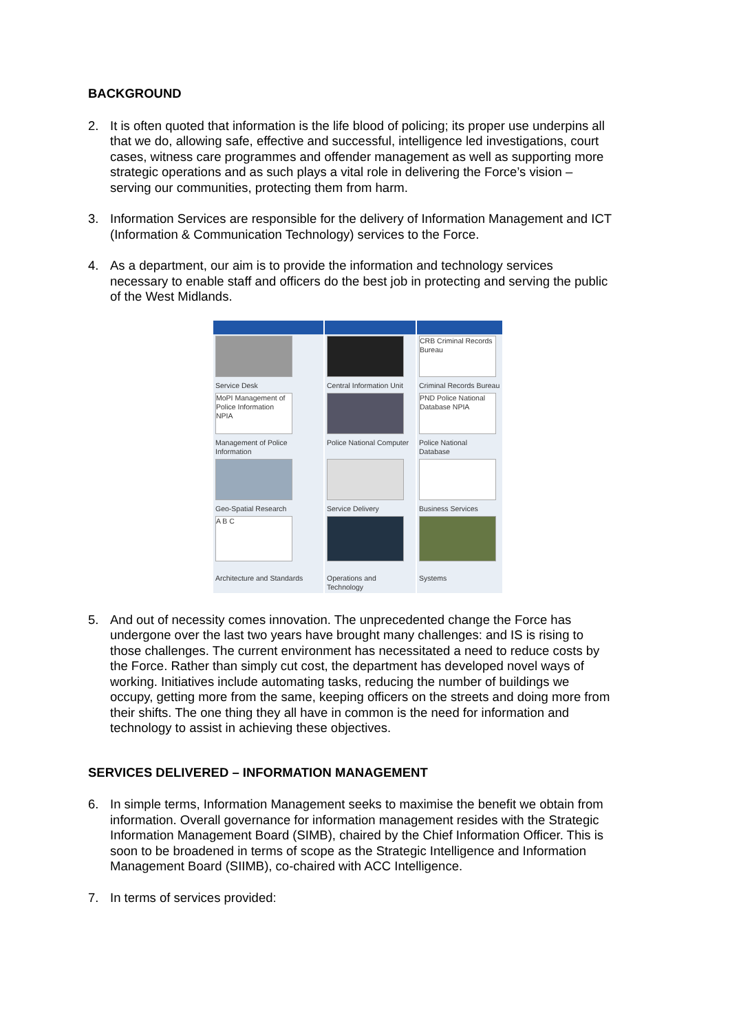BACKGROUND
2. It is often quoted that information is the life blood of policing; its proper use underpins all that we do, allowing safe, effective and successful, intelligence led investigations, court cases, witness care programmes and offender management as well as supporting more strategic operations and as such plays a vital role in delivering the Force’s vision – serving our communities, protecting them from harm.
3. Information Services are responsible for the delivery of Information Management and ICT (Information & Communication Technology) services to the Force.
4. As a department, our aim is to provide the information and technology services necessary to enable staff and officers do the best job in protecting and serving the public of the West Midlands.
| | | CRB Criminal Records Bureau |
| Service Desk | Central Information Unit | Criminal Records Bureau |
| MoPI Management of Police Information NPIA | | PND Police National Database NPIA |
| Management of Police Information | Police National Computer | Police National Database |
| Geo-Spatial Research | Service Delivery | Business Services |
| A B C | | |
| Architecture and Standards | Operations and Technology | Systems |
5. And out of necessity comes innovation. The unprecedented change the Force has undergone over the last two years have brought many challenges: and IS is rising to those challenges. The current environment has necessitated a need to reduce costs by the Force. Rather than simply cut cost, the department has developed novel ways of working. Initiatives include automating tasks, reducing the number of buildings we occupy, getting more from the same, keeping officers on the streets and doing more from their shifts. The one thing they all have in common is the need for information and technology to assist in achieving these objectives.
SERVICES DELIVERED – INFORMATION MANAGEMENT
6. In simple terms, Information Management seeks to maximise the benefit we obtain from information. Overall governance for information management resides with the Strategic Information Management Board (SIMB), chaired by the Chief Information Officer. This is soon to be broadened in terms of scope as the Strategic Intelligence and Information Management Board (SIIMB), co-chaired with ACC Intelligence.
7. In terms of services provided: